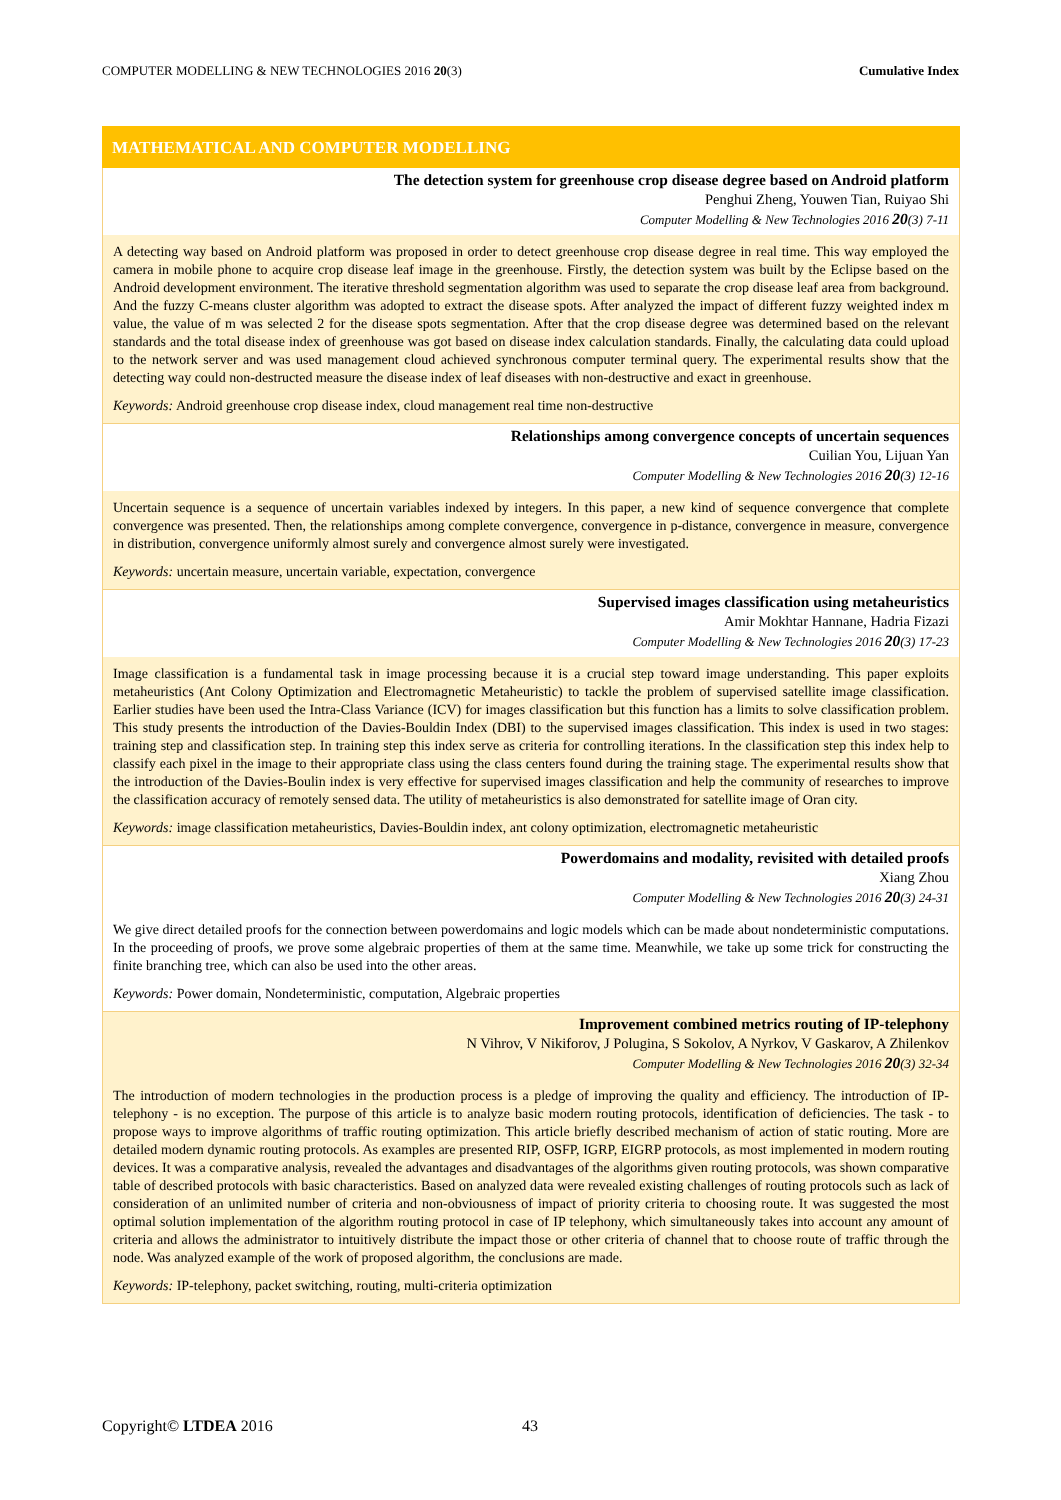COMPUTER MODELLING & NEW TECHNOLOGIES 2016 20(3) Cumulative Index
MATHEMATICAL AND COMPUTER MODELLING
The detection system for greenhouse crop disease degree based on Android platform
Penghui Zheng, Youwen Tian, Ruiyao Shi
Computer Modelling & New Technologies 2016 20(3) 7-11
A detecting way based on Android platform was proposed in order to detect greenhouse crop disease degree in real time. This way employed the camera in mobile phone to acquire crop disease leaf image in the greenhouse. Firstly, the detection system was built by the Eclipse based on the Android development environment. The iterative threshold segmentation algorithm was used to separate the crop disease leaf area from background. And the fuzzy C-means cluster algorithm was adopted to extract the disease spots. After analyzed the impact of different fuzzy weighted index m value, the value of m was selected 2 for the disease spots segmentation. After that the crop disease degree was determined based on the relevant standards and the total disease index of greenhouse was got based on disease index calculation standards. Finally, the calculating data could upload to the network server and was used management cloud achieved synchronous computer terminal query. The experimental results show that the detecting way could non-destructed measure the disease index of leaf diseases with non-destructive and exact in greenhouse.
Keywords: Android greenhouse crop disease index, cloud management real time non-destructive
Relationships among convergence concepts of uncertain sequences
Cuilian You, Lijuan Yan
Computer Modelling & New Technologies 2016 20(3) 12-16
Uncertain sequence is a sequence of uncertain variables indexed by integers. In this paper, a new kind of sequence convergence that complete convergence was presented. Then, the relationships among complete convergence, convergence in p-distance, convergence in measure, convergence in distribution, convergence uniformly almost surely and convergence almost surely were investigated.
Keywords: uncertain measure, uncertain variable, expectation, convergence
Supervised images classification using metaheuristics
Amir Mokhtar Hannane, Hadria Fizazi
Computer Modelling & New Technologies 2016 20(3) 17-23
Image classification is a fundamental task in image processing because it is a crucial step toward image understanding. This paper exploits metaheuristics (Ant Colony Optimization and Electromagnetic Metaheuristic) to tackle the problem of supervised satellite image classification. Earlier studies have been used the Intra-Class Variance (ICV) for images classification but this function has a limits to solve classification problem. This study presents the introduction of the Davies-Bouldin Index (DBI) to the supervised images classification. This index is used in two stages: training step and classification step. In training step this index serve as criteria for controlling iterations. In the classification step this index help to classify each pixel in the image to their appropriate class using the class centers found during the training stage. The experimental results show that the introduction of the Davies-Boulin index is very effective for supervised images classification and help the community of researches to improve the classification accuracy of remotely sensed data. The utility of metaheuristics is also demonstrated for satellite image of Oran city.
Keywords: image classification metaheuristics, Davies-Bouldin index, ant colony optimization, electromagnetic metaheuristic
Powerdomains and modality, revisited with detailed proofs
Xiang Zhou
Computer Modelling & New Technologies 2016 20(3) 24-31
We give direct detailed proofs for the connection between powerdomains and logic models which can be made about nondeterministic computations. In the proceeding of proofs, we prove some algebraic properties of them at the same time. Meanwhile, we take up some trick for constructing the finite branching tree, which can also be used into the other areas.
Keywords: Power domain, Nondeterministic, computation, Algebraic properties
Improvement combined metrics routing of IP-telephony
N Vihrov, V Nikiforov, J Polugina, S Sokolov, A Nyrkov, V Gaskarov, A Zhilenkov
Computer Modelling & New Technologies 2016 20(3) 32-34
The introduction of modern technologies in the production process is a pledge of improving the quality and efficiency. The introduction of IP-telephony - is no exception. The purpose of this article is to analyze basic modern routing protocols, identification of deficiencies. The task - to propose ways to improve algorithms of traffic routing optimization. This article briefly described mechanism of action of static routing. More are detailed modern dynamic routing protocols. As examples are presented RIP, OSFP, IGRP, EIGRP protocols, as most implemented in modern routing devices. It was a comparative analysis, revealed the advantages and disadvantages of the algorithms given routing protocols, was shown comparative table of described protocols with basic characteristics. Based on analyzed data were revealed existing challenges of routing protocols such as lack of consideration of an unlimited number of criteria and non-obviousness of impact of priority criteria to choosing route. It was suggested the most optimal solution implementation of the algorithm routing protocol in case of IP telephony, which simultaneously takes into account any amount of criteria and allows the administrator to intuitively distribute the impact those or other criteria of channel that to choose route of traffic through the node. Was analyzed example of the work of proposed algorithm, the conclusions are made.
Keywords: IP-telephony, packet switching, routing, multi-criteria optimization
Copyright© LTDEA 2016 43